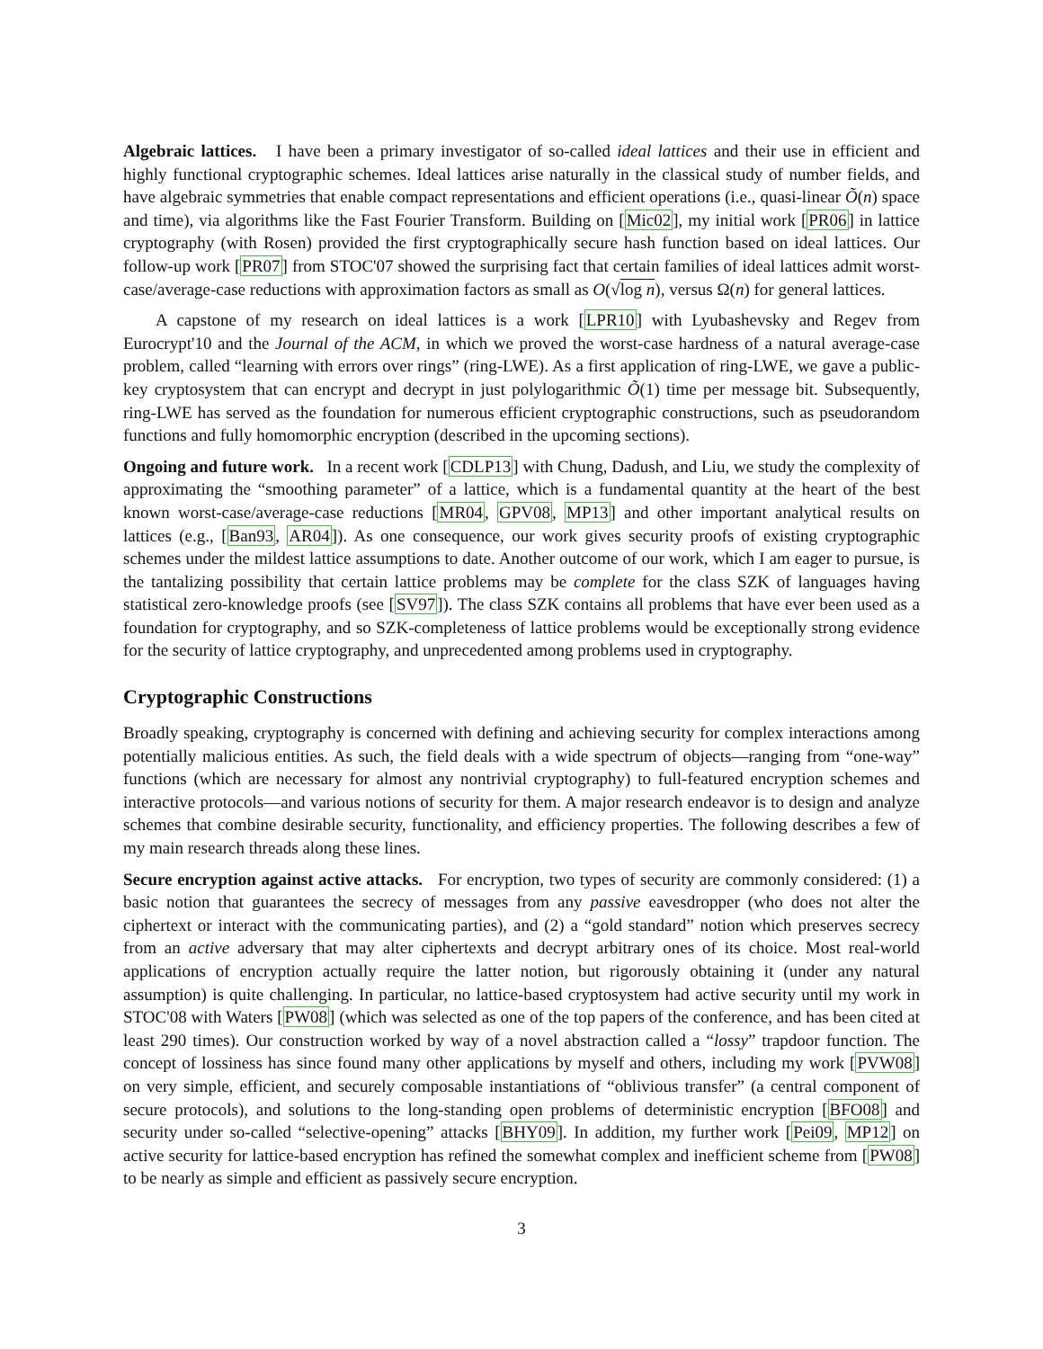Algebraic lattices. I have been a primary investigator of so-called ideal lattices and their use in efficient and highly functional cryptographic schemes. Ideal lattices arise naturally in the classical study of number fields, and have algebraic symmetries that enable compact representations and efficient operations (i.e., quasi-linear Õ(n) space and time), via algorithms like the Fast Fourier Transform. Building on [Mic02], my initial work [PR06] in lattice cryptography (with Rosen) provided the first cryptographically secure hash function based on ideal lattices. Our follow-up work [PR07] from STOC'07 showed the surprising fact that certain families of ideal lattices admit worst-case/average-case reductions with approximation factors as small as O(√log n), versus Ω(n) for general lattices.
A capstone of my research on ideal lattices is a work [LPR10] with Lyubashevsky and Regev from Eurocrypt'10 and the Journal of the ACM, in which we proved the worst-case hardness of a natural average-case problem, called “learning with errors over rings” (ring-LWE). As a first application of ring-LWE, we gave a public-key cryptosystem that can encrypt and decrypt in just polylogarithmic Õ(1) time per message bit. Subsequently, ring-LWE has served as the foundation for numerous efficient cryptographic constructions, such as pseudorandom functions and fully homomorphic encryption (described in the upcoming sections).
Ongoing and future work. In a recent work [CDLP13] with Chung, Dadush, and Liu, we study the complexity of approximating the “smoothing parameter” of a lattice, which is a fundamental quantity at the heart of the best known worst-case/average-case reductions [MR04, GPV08, MP13] and other important analytical results on lattices (e.g., [Ban93, AR04]). As one consequence, our work gives security proofs of existing cryptographic schemes under the mildest lattice assumptions to date. Another outcome of our work, which I am eager to pursue, is the tantalizing possibility that certain lattice problems may be complete for the class SZK of languages having statistical zero-knowledge proofs (see [SV97]). The class SZK contains all problems that have ever been used as a foundation for cryptography, and so SZK-completeness of lattice problems would be exceptionally strong evidence for the security of lattice cryptography, and unprecedented among problems used in cryptography.
Cryptographic Constructions
Broadly speaking, cryptography is concerned with defining and achieving security for complex interactions among potentially malicious entities. As such, the field deals with a wide spectrum of objects—ranging from “one-way” functions (which are necessary for almost any nontrivial cryptography) to full-featured encryption schemes and interactive protocols—and various notions of security for them. A major research endeavor is to design and analyze schemes that combine desirable security, functionality, and efficiency properties. The following describes a few of my main research threads along these lines.
Secure encryption against active attacks. For encryption, two types of security are commonly considered: (1) a basic notion that guarantees the secrecy of messages from any passive eavesdropper (who does not alter the ciphertext or interact with the communicating parties), and (2) a “gold standard” notion which preserves secrecy from an active adversary that may alter ciphertexts and decrypt arbitrary ones of its choice. Most real-world applications of encryption actually require the latter notion, but rigorously obtaining it (under any natural assumption) is quite challenging. In particular, no lattice-based cryptosystem had active security until my work in STOC'08 with Waters [PW08] (which was selected as one of the top papers of the conference, and has been cited at least 290 times). Our construction worked by way of a novel abstraction called a “lossy” trapdoor function. The concept of lossiness has since found many other applications by myself and others, including my work [PVW08] on very simple, efficient, and securely composable instantiations of “oblivious transfer” (a central component of secure protocols), and solutions to the long-standing open problems of deterministic encryption [BFO08] and security under so-called “selective-opening” attacks [BHY09]. In addition, my further work [Pei09, MP12] on active security for lattice-based encryption has refined the somewhat complex and inefficient scheme from [PW08] to be nearly as simple and efficient as passively secure encryption.
3